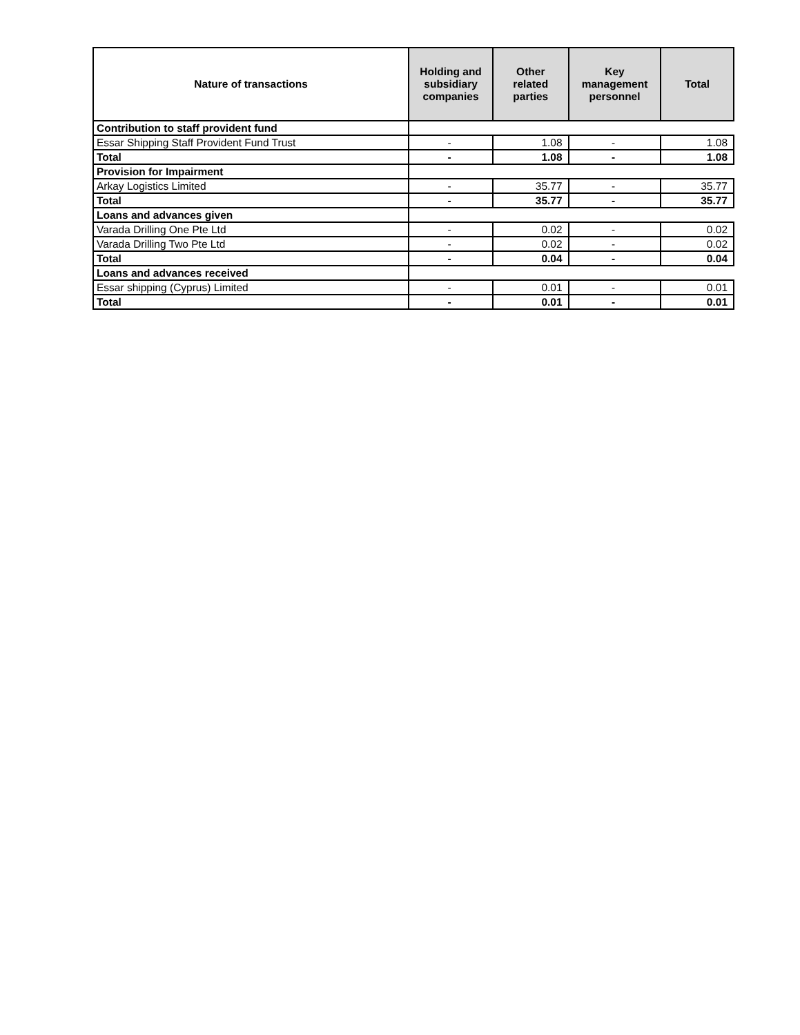| Nature of transactions | Holding and subsidiary companies | Other related parties | Key management personnel | Total |
| --- | --- | --- | --- | --- |
| Contribution to staff provident fund | | | | |
| Essar Shipping Staff Provident Fund Trust | - | 1.08 | - | 1.08 |
| Total | - | 1.08 | - | 1.08 |
| Provision for Impairment | | | | |
| Arkay Logistics Limited | - | 35.77 | - | 35.77 |
| Total | - | 35.77 | - | 35.77 |
| Loans and advances given | | | | |
| Varada Drilling One Pte Ltd | - | 0.02 | - | 0.02 |
| Varada Drilling Two Pte Ltd | - | 0.02 | - | 0.02 |
| Total | - | 0.04 | - | 0.04 |
| Loans and advances received | | | | |
| Essar shipping (Cyprus) Limited | - | 0.01 | - | 0.01 |
| Total | - | 0.01 | - | 0.01 |